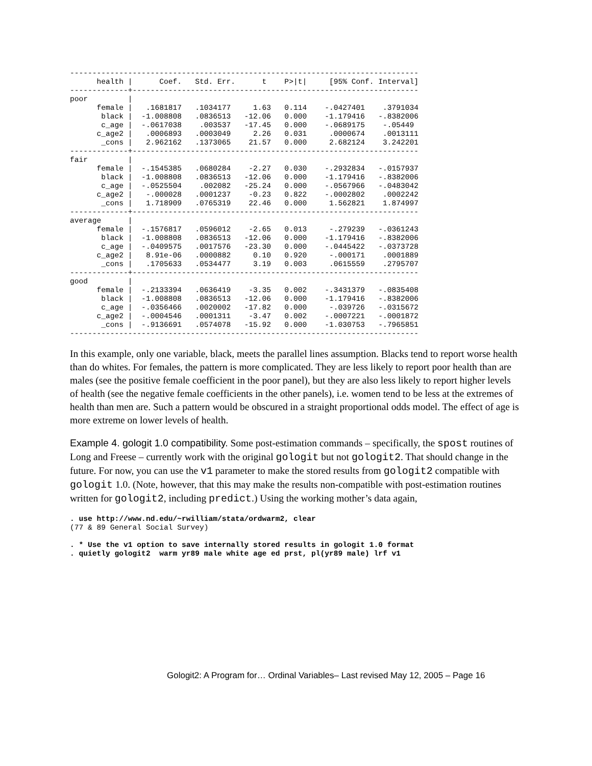------------------------------------------------------------------------------
      health |      Coef.   Std. Err.      t    P>|t|     [95% Conf. Interval]
-------------+----------------------------------------------------------------
poor         |
      female |   .1681817   .1034177     1.63   0.114    -.0427401    .3791034
       black |  -1.008808   .0836513   -12.06   0.000    -1.179416   -.8382006
       c_age |  -.0617038    .003537   -17.45   0.000    -.0689175    -.05449
      c_age2 |   .0006893   .0003049     2.26   0.031     .0000674    .0013111
       _cons |   2.962162   .1373065    21.57   0.000     2.682124    3.242201
-------------+----------------------------------------------------------------
fair         |
      female |  -.1545385   .0680284    -2.27   0.030    -.2932834   -.0157937
       black |  -1.008808   .0836513   -12.06   0.000    -1.179416   -.8382006
       c_age |  -.0525504    .002082   -25.24   0.000    -.0567966   -.0483042
      c_age2 |   -.000028   .0001237    -0.23   0.822    -.0002802    .0002242
       _cons |   1.718909   .0765319    22.46   0.000     1.562821    1.874997
-------------+----------------------------------------------------------------
average      |
      female |  -.1576817   .0596012    -2.65   0.013     -.279239   -.0361243
       black |  -1.008808   .0836513   -12.06   0.000    -1.179416   -.8382006
       c_age |  -.0409575   .0017576   -23.30   0.000    -.0445422   -.0373728
      c_age2 |   8.91e-06   .0000882     0.10   0.920     -.000171    .0001889
       _cons |   .1705633   .0534477     3.19   0.003     .0615559    .2795707
-------------+----------------------------------------------------------------
good         |
      female |  -.2133394   .0636419    -3.35   0.002    -.3431379   -.0835408
       black |  -1.008808   .0836513   -12.06   0.000    -1.179416   -.8382006
       c_age |  -.0356466   .0020002   -17.82   0.000     -.039726   -.0315672
      c_age2 |  -.0004546   .0001311    -3.47   0.002    -.0007221   -.0001872
       _cons |  -.9136691   .0574078   -15.92   0.000    -1.030753   -.7965851
------------------------------------------------------------------------------
In this example, only one variable, black, meets the parallel lines assumption. Blacks tend to report worse health than do whites. For females, the pattern is more complicated. They are less likely to report poor health than are males (see the positive female coefficient in the poor panel), but they are also less likely to report higher levels of health (see the negative female coefficients in the other panels), i.e. women tend to be less at the extremes of health than men are. Such a pattern would be obscured in a straight proportional odds model. The effect of age is more extreme on lower levels of health.
Example 4. gologit 1.0 compatibility. Some post-estimation commands – specifically, the spost routines of Long and Freese – currently work with the original gologit but not gologit2. That should change in the future. For now, you can use the v1 parameter to make the stored results from gologit2 compatible with gologit 1.0. (Note, however, that this may make the results non-compatible with post-estimation routines written for gologit2, including predict.) Using the working mother’s data again,
. use http://www.nd.edu/~rwilliam/stata/ordwarm2, clear
(77 & 89 General Social Survey)

. * Use the v1 option to save internally stored results in gologit 1.0 format
. quietly gologit2  warm yr89 male white age ed prst, pl(yr89 male) lrf v1
Gologit2: A Program for… Ordinal Variables– Last revised May 12, 2005 – Page 16